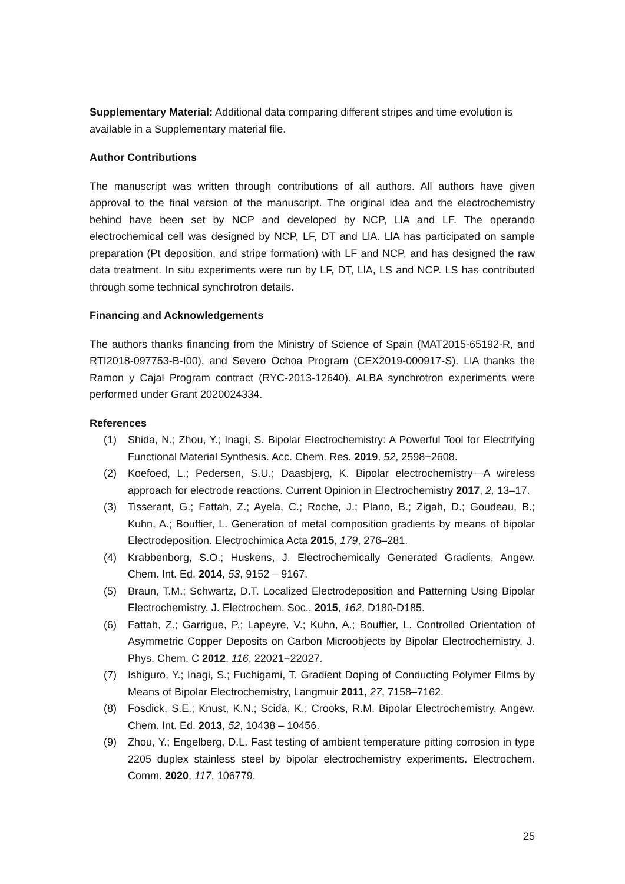Supplementary Material: Additional data comparing different stripes and time evolution is available in a Supplementary material file.
Author Contributions
The manuscript was written through contributions of all authors. All authors have given approval to the final version of the manuscript. The original idea and the electrochemistry behind have been set by NCP and developed by NCP, LlA and LF. The operando electrochemical cell was designed by NCP, LF, DT and LlA. LlA has participated on sample preparation (Pt deposition, and stripe formation) with LF and NCP, and has designed the raw data treatment. In situ experiments were run by LF, DT, LlA, LS and NCP. LS has contributed through some technical synchrotron details.
Financing and Acknowledgements
The authors thanks financing from the Ministry of Science of Spain (MAT2015-65192-R, and RTI2018-097753-B-I00), and Severo Ochoa Program (CEX2019-000917-S). LlA thanks the Ramon y Cajal Program contract (RYC-2013-12640). ALBA synchrotron experiments were performed under Grant 2020024334.
References
(1) Shida, N.; Zhou, Y.; Inagi, S. Bipolar Electrochemistry: A Powerful Tool for Electrifying Functional Material Synthesis. Acc. Chem. Res. 2019, 52, 2598−2608.
(2) Koefoed, L.; Pedersen, S.U.; Daasbjerg, K. Bipolar electrochemistry—A wireless approach for electrode reactions. Current Opinion in Electrochemistry 2017, 2, 13–17.
(3) Tisserant, G.; Fattah, Z.; Ayela, C.; Roche, J.; Plano, B.; Zigah, D.; Goudeau, B.; Kuhn, A.; Bouffier, L. Generation of metal composition gradients by means of bipolar Electrodeposition. Electrochimica Acta 2015, 179, 276–281.
(4) Krabbenborg, S.O.; Huskens, J. Electrochemically Generated Gradients, Angew. Chem. Int. Ed. 2014, 53, 9152 – 9167.
(5) Braun, T.M.; Schwartz, D.T. Localized Electrodeposition and Patterning Using Bipolar Electrochemistry, J. Electrochem. Soc., 2015, 162, D180-D185.
(6) Fattah, Z.; Garrigue, P.; Lapeyre, V.; Kuhn, A.; Bouffier, L. Controlled Orientation of Asymmetric Copper Deposits on Carbon Microobjects by Bipolar Electrochemistry, J. Phys. Chem. C 2012, 116, 22021−22027.
(7) Ishiguro, Y.; Inagi, S.; Fuchigami, T. Gradient Doping of Conducting Polymer Films by Means of Bipolar Electrochemistry, Langmuir 2011, 27, 7158–7162.
(8) Fosdick, S.E.; Knust, K.N.; Scida, K.; Crooks, R.M. Bipolar Electrochemistry, Angew. Chem. Int. Ed. 2013, 52, 10438 – 10456.
(9) Zhou, Y.; Engelberg, D.L. Fast testing of ambient temperature pitting corrosion in type 2205 duplex stainless steel by bipolar electrochemistry experiments. Electrochem. Comm. 2020, 117, 106779.
25